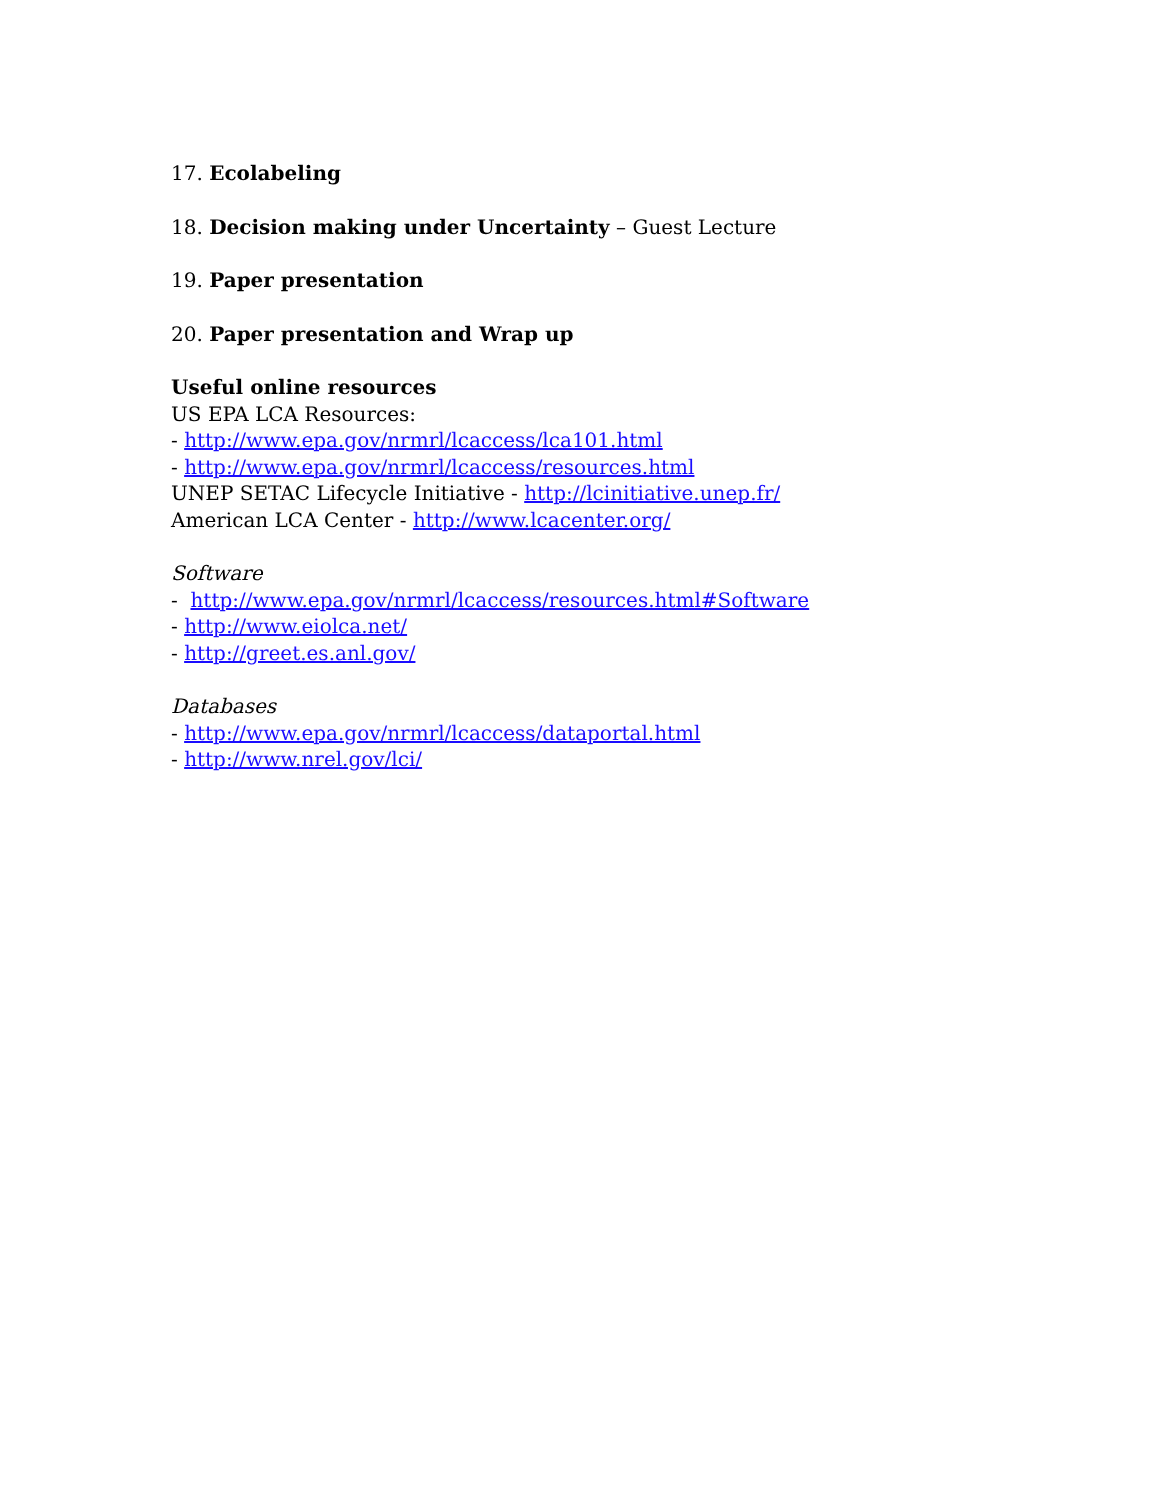17. Ecolabeling
18. Decision making under Uncertainty – Guest Lecture
19. Paper presentation
20. Paper presentation and Wrap up
Useful online resources
US EPA LCA Resources:
- http://www.epa.gov/nrmrl/lcaccess/lca101.html
- http://www.epa.gov/nrmrl/lcaccess/resources.html
UNEP SETAC Lifecycle Initiative - http://lcinitiative.unep.fr/
American LCA Center - http://www.lcacenter.org/
Software
- http://www.epa.gov/nrmrl/lcaccess/resources.html#Software
- http://www.eiolca.net/
- http://greet.es.anl.gov/
Databases
- http://www.epa.gov/nrmrl/lcaccess/dataportal.html
- http://www.nrel.gov/lci/